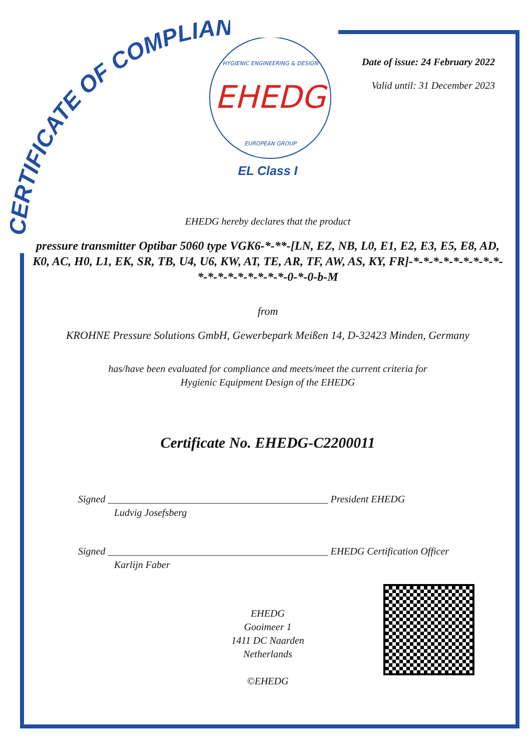CERTIFICATE OF COMPLIANCE
EHEDG
HYGIENIC ENGINEERING & DESIGN
EUROPEAN GROUP
EL Class I
Date of issue: 24 February 2022
Valid until: 31 December 2023
EHEDG hereby declares that the product
pressure transmitter Optibar 5060 type VGK6-*-**-[LN, EZ, NB, L0, E1, E2, E3, E5, E8, AD, K0, AC, H0, L1, EK, SR, TB, U4, U6, KW, AT, TE, AR, TF, AW, AS, KY, FR]-*-*-*-*-*-*-*-*-*-*-*-*-*-*-*-*-*-*-0-*-0-b-M
from
KROHNE Pressure Solutions GmbH, Gewerbepark Meißen 14, D-32423 Minden, Germany
has/have been evaluated for compliance and meets/meet the current criteria for
Hygienic Equipment Design of the EHEDG
Certificate No. EHEDG-C2200011
Signed ____________________________________________ President EHEDG
Ludvig Josefsberg
Signed ____________________________________________ EHEDG Certification Officer
Karlijn Faber
EHEDG
Gooimeer 1
1411 DC Naarden
Netherlands
©EHEDG